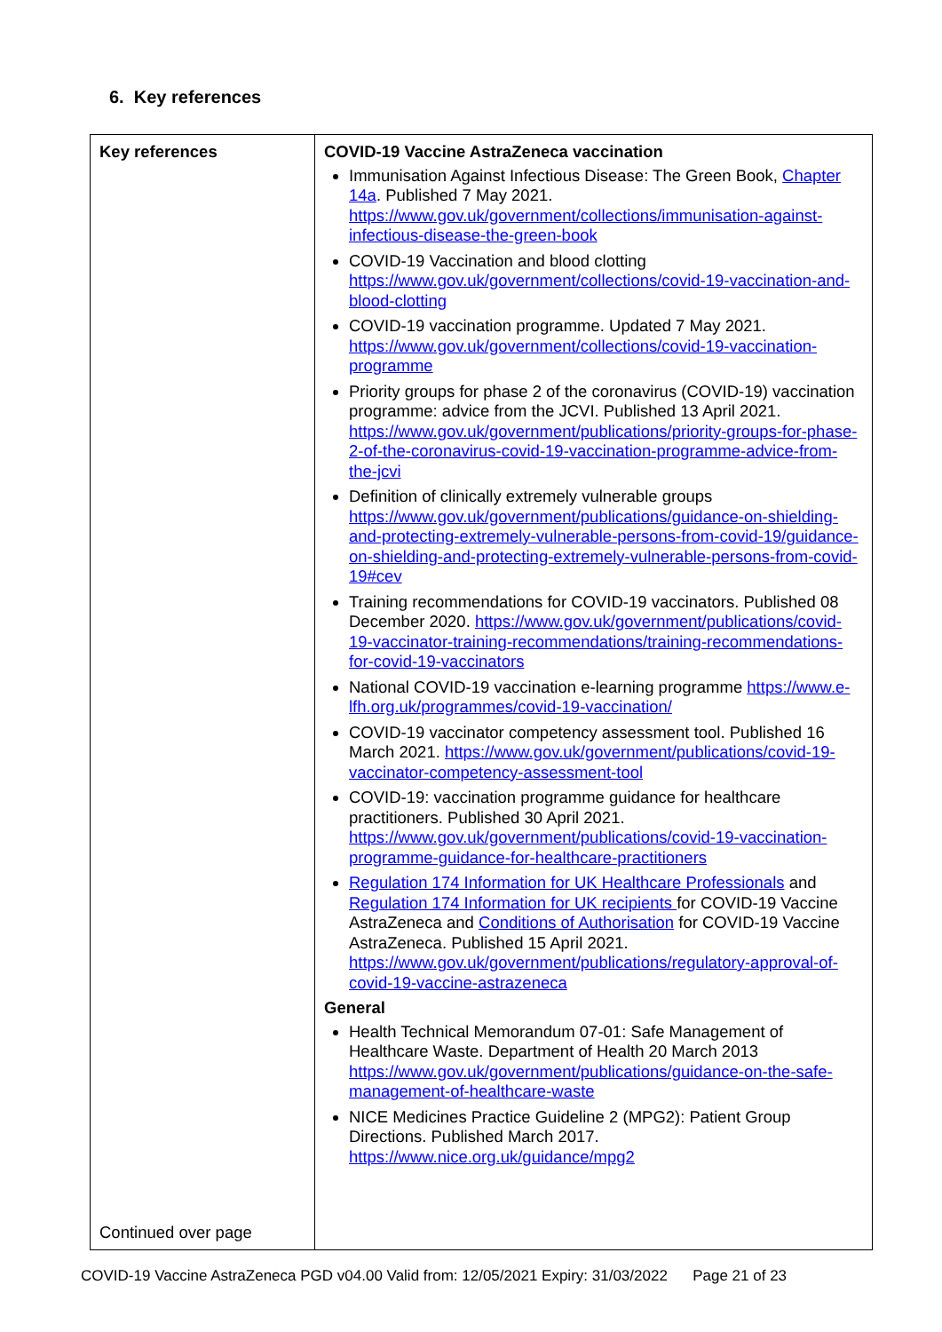6. Key references
| Key references Continued over page | COVID-19 Vaccine AstraZeneca vaccination Immunisation Against Infectious Disease: The Green Book, Chapter 14a . Published 7 May 2021. https://www.gov.uk/government/collections/immunisation-against-infectious-disease-the-green-book COVID-19 Vaccination and blood clotting https://www.gov.uk/government/collections/covid-19-vaccination-and-blood-clotting COVID-19 vaccination programme. Updated 7 May 2021. https://www.gov.uk/government/collections/covid-19-vaccination-programme Priority groups for phase 2 of the coronavirus (COVID-19) vaccination programme: advice from the JCVI. Published 13 April 2021. https://www.gov.uk/government/publications/priority-groups-for-phase-2-of-the-coronavirus-covid-19-vaccination-programme-advice-from-the-jcvi Definition of clinically extremely vulnerable groups https://www.gov.uk/government/publications/guidance-on-shielding-and-protecting-extremely-vulnerable-persons-from-covid-19/guidance-on-shielding-and-protecting-extremely-vulnerable-persons-from-covid-19#cev Training recommendations for COVID-19 vaccinators. Published 08 December 2020. https://www.gov.uk/government/publications/covid-19-vaccinator-training-recommendations/training-recommendations-for-covid-19-vaccinators National COVID-19 vaccination e-learning programme https://www.e-lfh.org.uk/programmes/covid-19-vaccination/ COVID-19 vaccinator competency assessment tool. Published 16 March 2021. https://www.gov.uk/government/publications/covid-19-vaccinator-competency-assessment-tool COVID-19: vaccination programme guidance for healthcare practitioners. Published 30 April 2021. https://www.gov.uk/government/publications/covid-19-vaccination-programme-guidance-for-healthcare-practitioners Regulation 174 Information for UK Healthcare Professionals and Regulation 174 Information for UK recipients for COVID-19 Vaccine AstraZeneca and Conditions of Authorisation for COVID-19 Vaccine AstraZeneca. Published 15 April 2021. https://www.gov.uk/government/publications/regulatory-approval-of-covid-19-vaccine-astrazeneca General Health Technical Memorandum 07-01: Safe Management of Healthcare Waste. Department of Health 20 March 2013 https://www.gov.uk/government/publications/guidance-on-the-safe-management-of-healthcare-waste NICE Medicines Practice Guideline 2 (MPG2): Patient Group Directions. Published March 2017. https://www.nice.org.uk/guidance/mpg2 |
COVID-19 Vaccine AstraZeneca PGD v04.00 Valid from: 12/05/2021 Expiry: 31/03/2022 Page 21 of 23